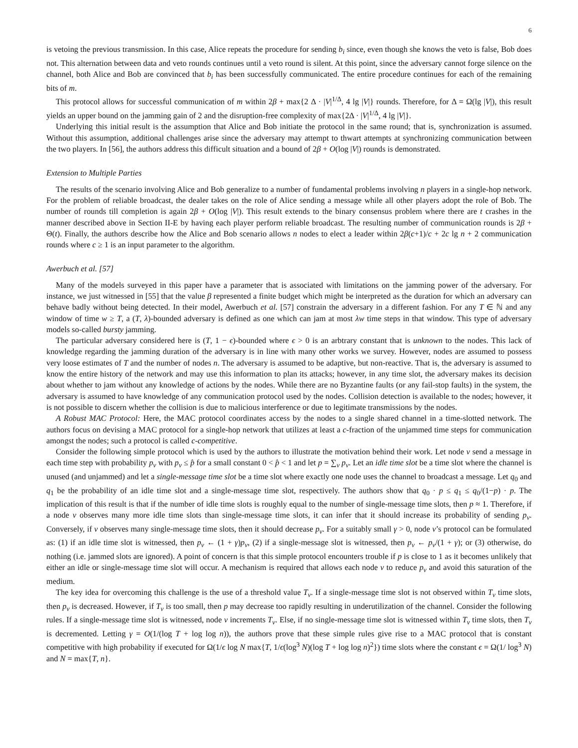6
is vetoing the previous transmission. In this case, Alice repeats the procedure for sending b<sub>i</sub> since, even though she knows the veto is false, Bob does not. This alternation between data and veto rounds continues until a veto round is silent. At this point, since the adversary cannot forge silence on the channel, both Alice and Bob are convinced that b<sub>i</sub> has been successfully communicated. The entire procedure continues for each of the remaining bits of m.
This protocol allows for successful communication of m within 2β + max{2 Δ · |V|<sup>1/Δ</sup>, 4 lg |V|} rounds. Therefore, for Δ = Ω(lg |V|), this result yields an upper bound on the jamming gain of 2 and the disruption-free complexity of max{2Δ · |V|<sup>1/Δ</sup>, 4 lg |V|}.
Underlying this initial result is the assumption that Alice and Bob initiate the protocol in the same round; that is, synchronization is assumed. Without this assumption, additional challenges arise since the adversary may attempt to thwart attempts at synchronizing communication between the two players. In [56], the authors address this difficult situation and a bound of 2β + O(log |V|) rounds is demonstrated.
Extension to Multiple Parties
The results of the scenario involving Alice and Bob generalize to a number of fundamental problems involving n players in a single-hop network. For the problem of reliable broadcast, the dealer takes on the role of Alice sending a message while all other players adopt the role of Bob. The number of rounds till completion is again 2β + O(log |V|). This result extends to the binary consensus problem where there are t crashes in the manner described above in Section II-E by having each player perform reliable broadcast. The resulting number of communication rounds is 2β + Θ(t). Finally, the authors describe how the Alice and Bob scenario allows n nodes to elect a leader within 2β(c+1)/c + 2c lg n + 2 communication rounds where c ≥ 1 is an input parameter to the algorithm.
Awerbuch et al. [57]
Many of the models surveyed in this paper have a parameter that is associated with limitations on the jamming power of the adversary. For instance, we just witnessed in [55] that the value β represented a finite budget which might be interpreted as the duration for which an adversary can behave badly without being detected. In their model, Awerbuch et al. [57] constrain the adversary in a different fashion. For any T ∈ ℕ and any window of time w ≥ T, a (T, λ)-bounded adversary is defined as one which can jam at most λw time steps in that window. This type of adversary models so-called bursty jamming.
The particular adversary considered here is (T, 1 − ϵ)-bounded where ϵ > 0 is an arbtrary constant that is unknown to the nodes. This lack of knowledge regarding the jamming duration of the adversary is in line with many other works we survey. However, nodes are assumed to possess very loose estimates of T and the number of nodes n. The adversary is assumed to be adaptive, but non-reactive. That is, the adversary is assumed to know the entire history of the network and may use this information to plan its attacks; however, in any time slot, the adversary makes its decision about whether to jam without any knowledge of actions by the nodes. While there are no Byzantine faults (or any fail-stop faults) in the system, the adversary is assumed to have knowledge of any communication protocol used by the nodes. Collision detection is available to the nodes; however, it is not possible to discern whether the collision is due to malicious interference or due to legitimate transmissions by the nodes.
A Robust MAC Protocol: Here, the MAC protocol coordinates access by the nodes to a single shared channel in a time-slotted network. The authors focus on devising a MAC protocol for a single-hop network that utilizes at least a c-fraction of the unjammed time steps for communication amongst the nodes; such a protocol is called c-competitive.
Consider the following simple protocol which is used by the authors to illustrate the motivation behind their work. Let node v send a message in each time step with probability p<sub>v</sub> with p<sub>v</sub> ≤ p̂ for a small constant 0 < p̂ < 1 and let p = ∑<sub>v</sub> p<sub>v</sub>. Let an idle time slot be a time slot where the channel is unused (and unjammed) and let a single-message time slot be a time slot where exactly one node uses the channel to broadcast a message. Let q<sub>0</sub> and q<sub>1</sub> be the probability of an idle time slot and a single-message time slot, respectively. The authors show that q<sub>0</sub> · p ≤ q<sub>1</sub> ≤ q<sub>0</sub>/(1−p) · p. The implication of this result is that if the number of idle time slots is roughly equal to the number of single-message time slots, then p ≈ 1. Therefore, if a node v observes many more idle time slots than single-message time slots, it can infer that it should increase its probability of sending p<sub>v</sub>. Conversely, if v observes many single-message time slots, then it should decrease p<sub>v</sub>. For a suitably small γ > 0, node v’s protocol can be formulated as: (1) if an idle time slot is witnessed, then p<sub>v</sub> ← (1 + γ)p<sub>v</sub>, (2) if a single-message slot is witnessed, then p<sub>v</sub> ← p<sub>v</sub>/(1 + γ); or (3) otherwise, do nothing (i.e. jammed slots are ignored). A point of concern is that this simple protocol encounters trouble if p is close to 1 as it becomes unlikely that either an idle or single-message time slot will occur. A mechanism is required that allows each node v to reduce p<sub>v</sub> and avoid this saturation of the medium.
The key idea for overcoming this challenge is the use of a threshold value T<sub>v</sub>. If a single-message time slot is not observed within T<sub>v</sub> time slots, then p<sub>v</sub> is decreased. However, if T<sub>v</sub> is too small, then p may decrease too rapidly resulting in underutilization of the channel. Consider the following rules. If a single-message time slot is witnessed, node v increments T<sub>v</sub>. Else, if no single-message time slot is witnessed within T<sub>v</sub> time slots, then T<sub>v</sub> is decremented. Letting γ = O(1/(log T + log log n)), the authors prove that these simple rules give rise to a MAC protocol that is constant competitive with high probability if executed for Ω(1/ϵ log N max{T, 1/ϵ(log<sup>3</sup> N)(log T + log log n)<sup>2</sup>}) time slots where the constant ϵ = Ω(1/ log<sup>3</sup> N) and N = max{T, n}.